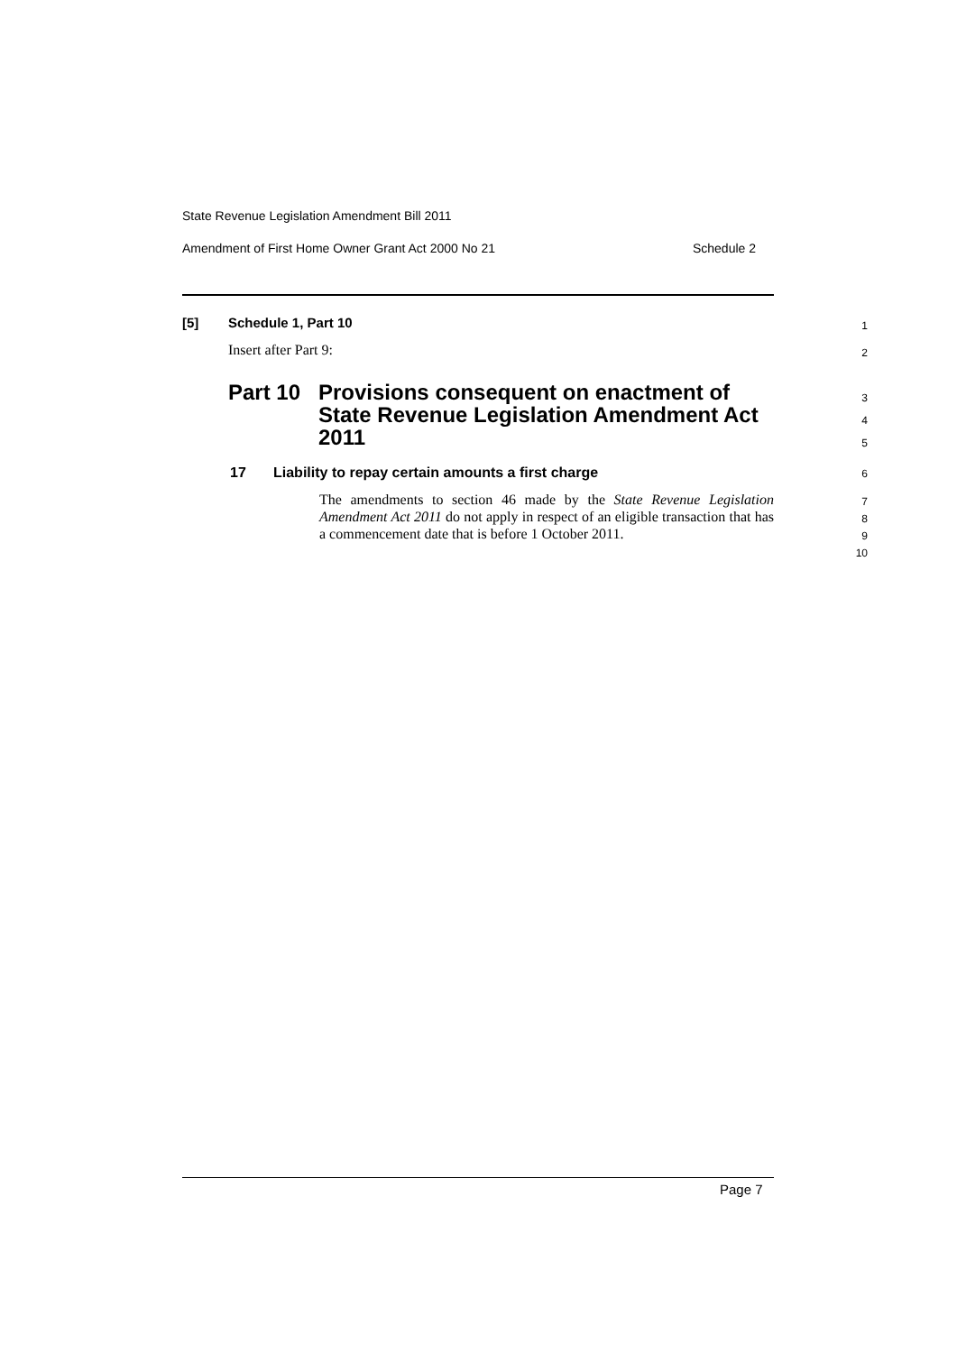State Revenue Legislation Amendment Bill 2011
Amendment of First Home Owner Grant Act 2000 No 21 Schedule 2
[5] Schedule 1, Part 10 1
Insert after Part 9: 2
Part 10 Provisions consequent on enactment of State Revenue Legislation Amendment Act 2011 3
4
5
17 Liability to repay certain amounts a first charge 6
The amendments to section 46 made by the State Revenue Legislation Amendment Act 2011 do not apply in respect of an eligible transaction that has a commencement date that is before 1 October 2011.
7
8
9
10
Page 7